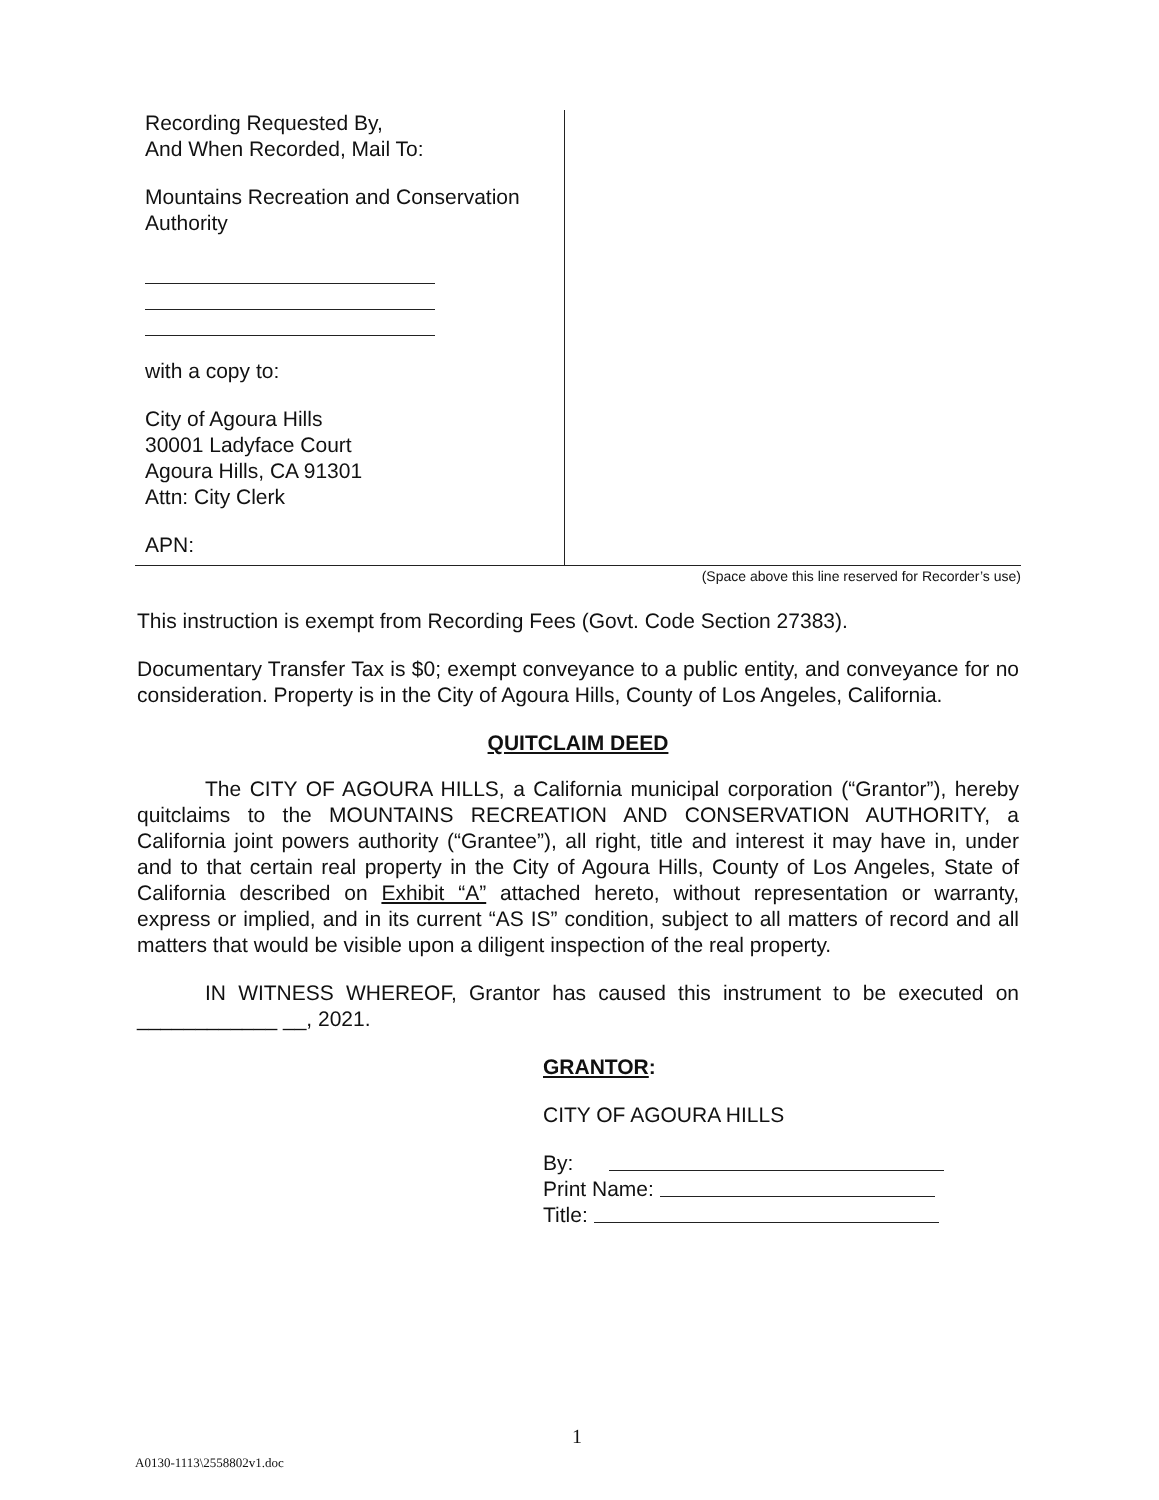Recording Requested By,
And When Recorded, Mail To:
Mountains Recreation and Conservation Authority
with a copy to:
City of Agoura Hills
30001 Ladyface Court
Agoura Hills, CA 91301
Attn: City Clerk
APN:
(Space above this line reserved for Recorder’s use)
This instruction is exempt from Recording Fees (Govt. Code Section 27383).
Documentary Transfer Tax is $0; exempt conveyance to a public entity, and conveyance for no consideration. Property is in the City of Agoura Hills, County of Los Angeles, California.
QUITCLAIM DEED
The CITY OF AGOURA HILLS, a California municipal corporation (“Grantor”), hereby quitclaims to the MOUNTAINS RECREATION AND CONSERVATION AUTHORITY, a California joint powers authority (“Grantee”), all right, title and interest it may have in, under and to that certain real property in the City of Agoura Hills, County of Los Angeles, State of California described on Exhibit “A” attached hereto, without representation or warranty, express or implied, and in its current “AS IS” condition, subject to all matters of record and all matters that would be visible upon a diligent inspection of the real property.
IN WITNESS WHEREOF, Grantor has caused this instrument to be executed on ____________ __, 2021.
GRANTOR:
CITY OF AGOURA HILLS
By:
Print Name:
Title:
1
A0130-1113\2558802v1.doc